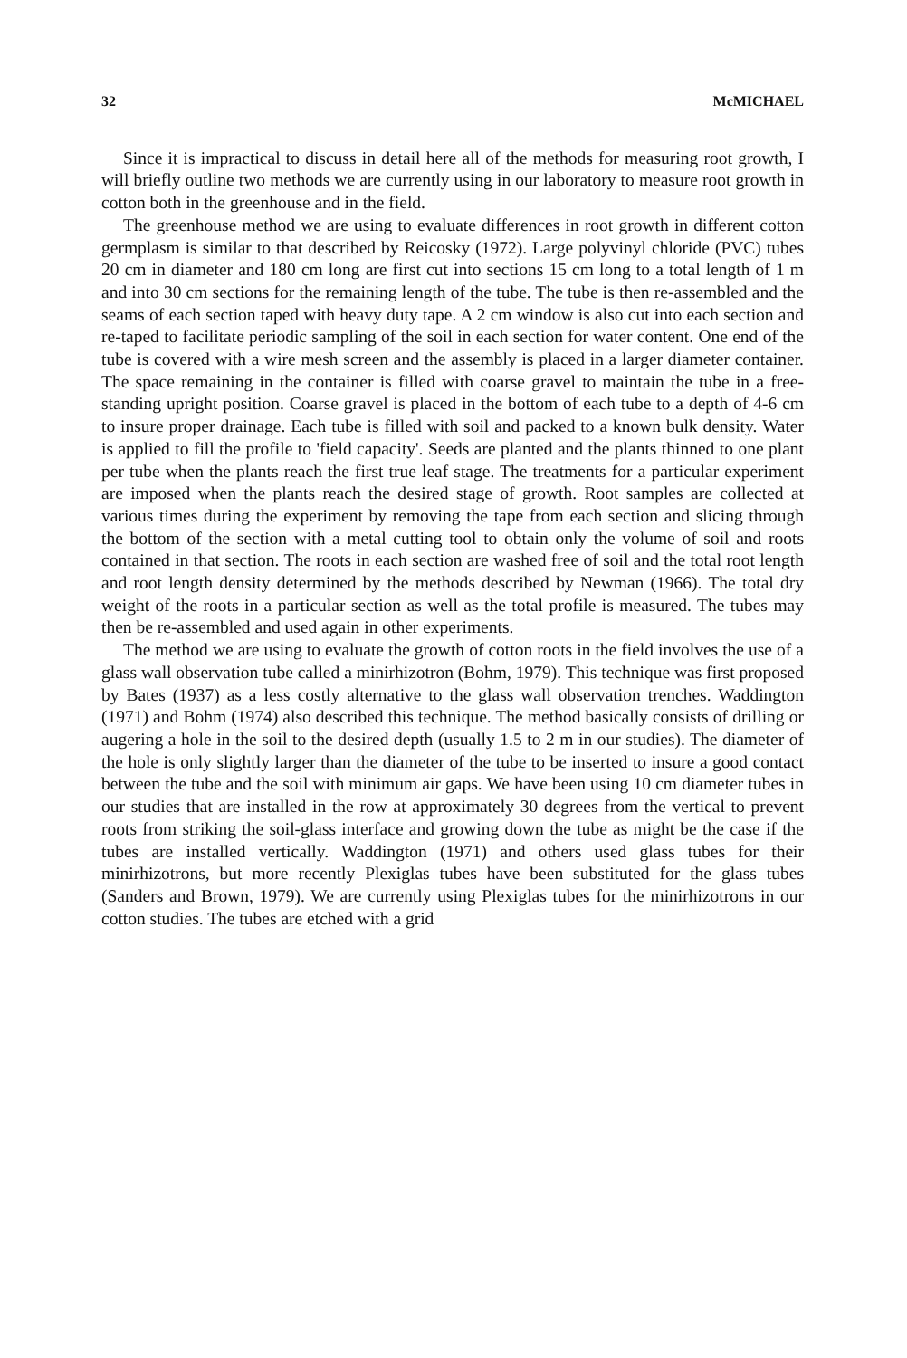32 McMICHAEL
Since it is impractical to discuss in detail here all of the methods for measuring root growth, I will briefly outline two methods we are currently using in our laboratory to measure root growth in cotton both in the greenhouse and in the field.
The greenhouse method we are using to evaluate differences in root growth in different cotton germplasm is similar to that described by Reicosky (1972). Large polyvinyl chloride (PVC) tubes 20 cm in diameter and 180 cm long are first cut into sections 15 cm long to a total length of 1 m and into 30 cm sections for the remaining length of the tube. The tube is then re-assembled and the seams of each section taped with heavy duty tape. A 2 cm window is also cut into each section and re-taped to facilitate periodic sampling of the soil in each section for water content. One end of the tube is covered with a wire mesh screen and the assembly is placed in a larger diameter container. The space remaining in the container is filled with coarse gravel to maintain the tube in a free-standing upright position. Coarse gravel is placed in the bottom of each tube to a depth of 4-6 cm to insure proper drainage. Each tube is filled with soil and packed to a known bulk density. Water is applied to fill the profile to 'field capacity'. Seeds are planted and the plants thinned to one plant per tube when the plants reach the first true leaf stage. The treatments for a particular experiment are imposed when the plants reach the desired stage of growth. Root samples are collected at various times during the experiment by removing the tape from each section and slicing through the bottom of the section with a metal cutting tool to obtain only the volume of soil and roots contained in that section. The roots in each section are washed free of soil and the total root length and root length density determined by the methods described by Newman (1966). The total dry weight of the roots in a particular section as well as the total profile is measured. The tubes may then be re-assembled and used again in other experiments.
The method we are using to evaluate the growth of cotton roots in the field involves the use of a glass wall observation tube called a minirhizotron (Bohm, 1979). This technique was first proposed by Bates (1937) as a less costly alternative to the glass wall observation trenches. Waddington (1971) and Bohm (1974) also described this technique. The method basically consists of drilling or augering a hole in the soil to the desired depth (usually 1.5 to 2 m in our studies). The diameter of the hole is only slightly larger than the diameter of the tube to be inserted to insure a good contact between the tube and the soil with minimum air gaps. We have been using 10 cm diameter tubes in our studies that are installed in the row at approximately 30 degrees from the vertical to prevent roots from striking the soil-glass interface and growing down the tube as might be the case if the tubes are installed vertically. Waddington (1971) and others used glass tubes for their minirhizotrons, but more recently Plexiglas tubes have been substituted for the glass tubes (Sanders and Brown, 1979). We are currently using Plexiglas tubes for the minirhizotrons in our cotton studies. The tubes are etched with a grid